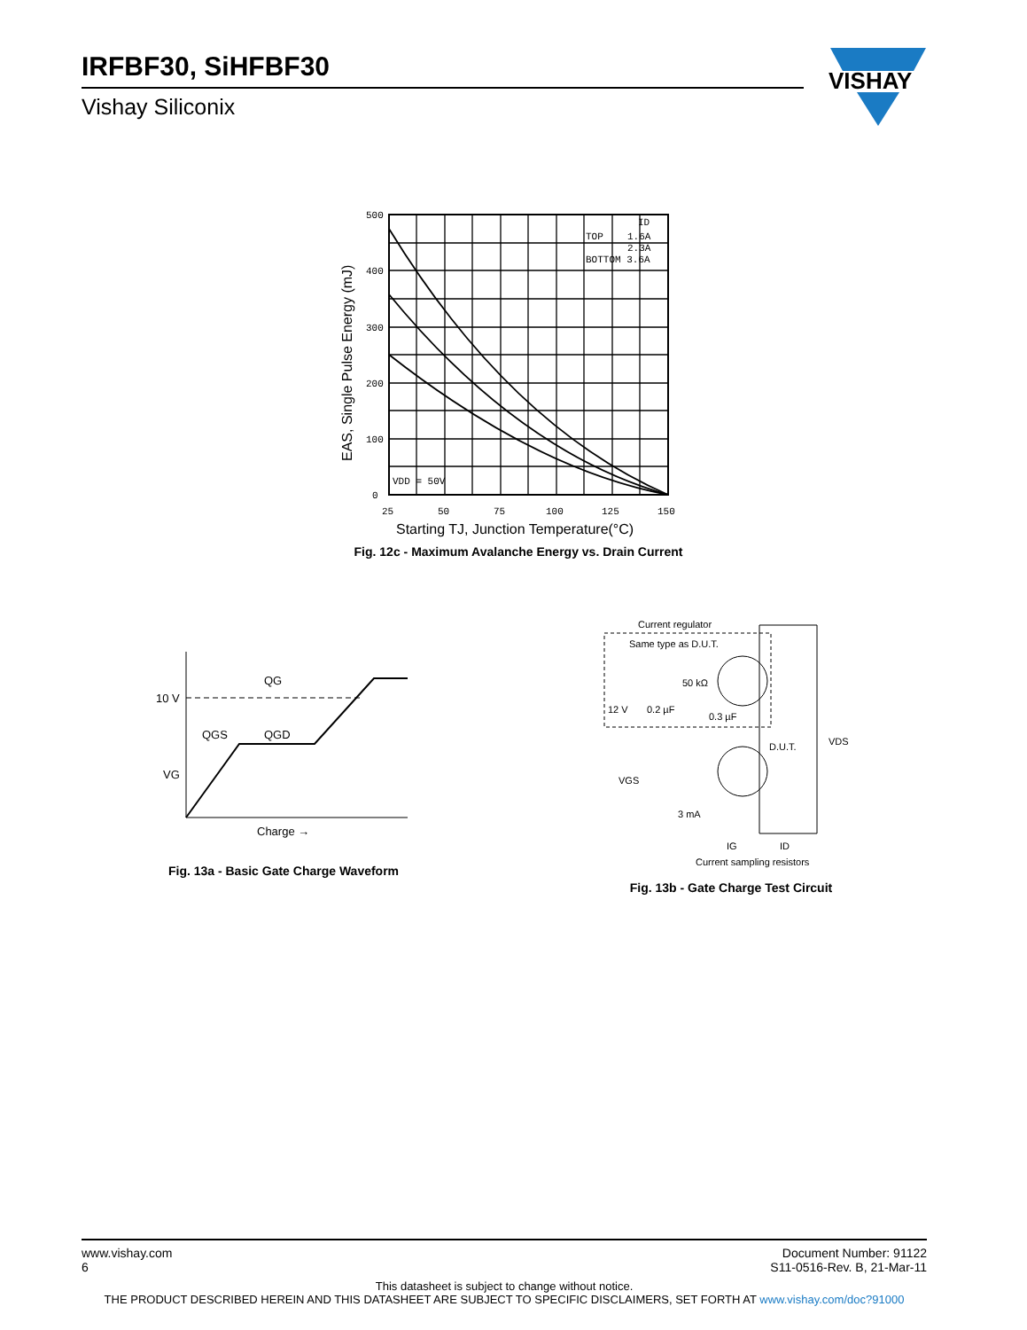IRFBF30, SiHFBF30
Vishay Siliconix
VISHAY
TOP
1.6A
2.3A
BOTTOM 3.6A
ID
VDD = 50V
500
400
300
200
100
0
25
50
75
100
125
150
Starting TJ, Junction Temperature(°C)
EAS, Single Pulse Energy (mJ)
Fig. 12c - Maximum Avalanche Energy vs. Drain Current
10 V
QG
QGS
QGD
VG
Charge →
Fig. 13a - Basic Gate Charge Waveform
Current regulator
Same type as D.U.T.
50 kΩ
12 V
0.2 µF
0.3 µF
D.U.T.
VDS
VGS
3 mA
IG
ID
Current sampling resistors
Fig. 13b - Gate Charge Test Circuit
www.vishay.com
6 Document Number: 91122
S11-0516-Rev. B, 21-Mar-11
This datasheet is subject to change without notice.
THE PRODUCT DESCRIBED HEREIN AND THIS DATASHEET ARE SUBJECT TO SPECIFIC DISCLAIMERS, SET FORTH AT www.vishay.com/doc?91000